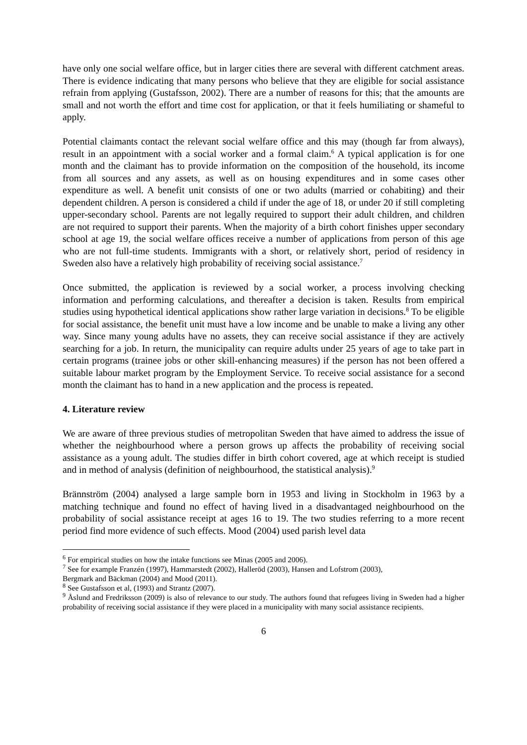have only one social welfare office, but in larger cities there are several with different catchment areas. There is evidence indicating that many persons who believe that they are eligible for social assistance refrain from applying (Gustafsson, 2002). There are a number of reasons for this; that the amounts are small and not worth the effort and time cost for application, or that it feels humiliating or shameful to apply.
Potential claimants contact the relevant social welfare office and this may (though far from always), result in an appointment with a social worker and a formal claim.<sup>6</sup> A typical application is for one month and the claimant has to provide information on the composition of the household, its income from all sources and any assets, as well as on housing expenditures and in some cases other expenditure as well. A benefit unit consists of one or two adults (married or cohabiting) and their dependent children. A person is considered a child if under the age of 18, or under 20 if still completing upper-secondary school. Parents are not legally required to support their adult children, and children are not required to support their parents. When the majority of a birth cohort finishes upper secondary school at age 19, the social welfare offices receive a number of applications from person of this age who are not full-time students. Immigrants with a short, or relatively short, period of residency in Sweden also have a relatively high probability of receiving social assistance.<sup>7</sup>
Once submitted, the application is reviewed by a social worker, a process involving checking information and performing calculations, and thereafter a decision is taken. Results from empirical studies using hypothetical identical applications show rather large variation in decisions.<sup>8</sup> To be eligible for social assistance, the benefit unit must have a low income and be unable to make a living any other way. Since many young adults have no assets, they can receive social assistance if they are actively searching for a job. In return, the municipality can require adults under 25 years of age to take part in certain programs (trainee jobs or other skill-enhancing measures) if the person has not been offered a suitable labour market program by the Employment Service. To receive social assistance for a second month the claimant has to hand in a new application and the process is repeated.
4. Literature review
We are aware of three previous studies of metropolitan Sweden that have aimed to address the issue of whether the neighbourhood where a person grows up affects the probability of receiving social assistance as a young adult. The studies differ in birth cohort covered, age at which receipt is studied and in method of analysis (definition of neighbourhood, the statistical analysis).<sup>9</sup>
Brännström (2004) analysed a large sample born in 1953 and living in Stockholm in 1963 by a matching technique and found no effect of having lived in a disadvantaged neighbourhood on the probability of social assistance receipt at ages 16 to 19. The two studies referring to a more recent period find more evidence of such effects. Mood (2004) used parish level data
<sup>6</sup> For empirical studies on how the intake functions see Minas (2005 and 2006).
<sup>7</sup> See for example Franzén (1997), Hammarstedt (2002), Halleröd (2003), Hansen and Lofstrom (2003),
Bergmark and Bäckman (2004) and Mood (2011).
<sup>8</sup> See Gustafsson et al, (1993) and Strantz (2007).
<sup>9</sup> Åslund and Fredriksson (2009) is also of relevance to our study. The authors found that refugees living in Sweden had a higher probability of receiving social assistance if they were placed in a municipality with many social assistance recipients.
6